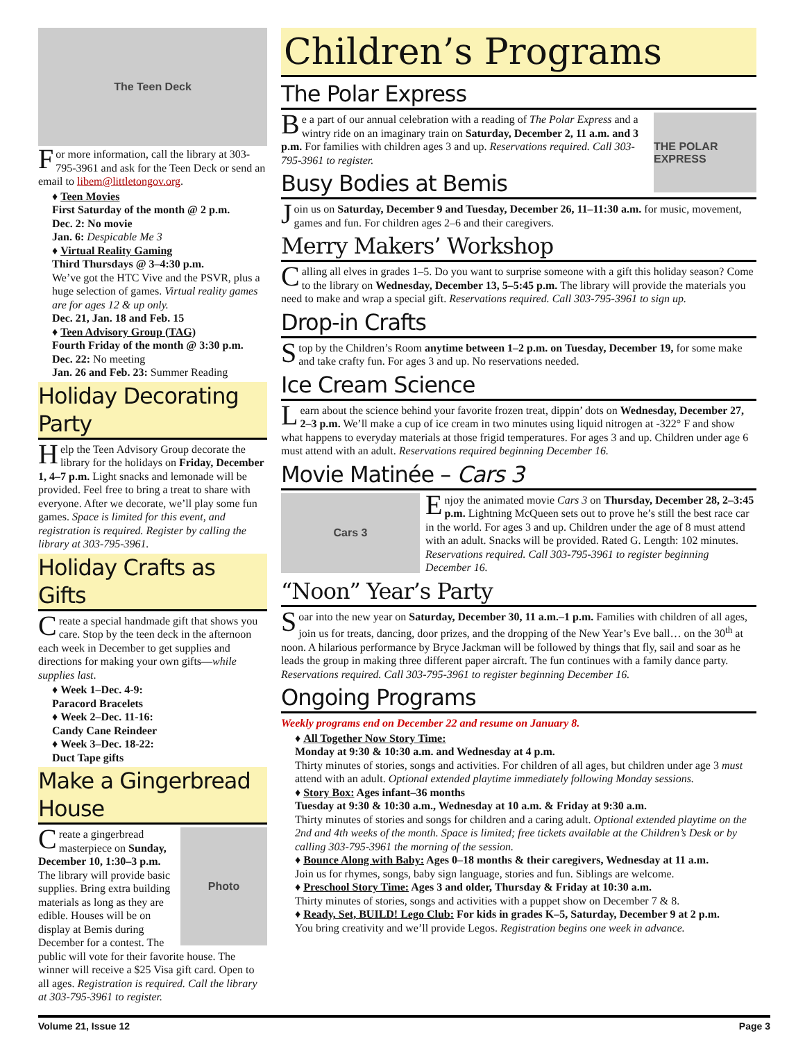The Teen Deck
For more information, call the library at 303-795-3961 and ask for the Teen Deck or send an email to libem@littletongov.org.
♦ Teen Movies
First Saturday of the month @ 2 p.m.
Dec. 2: No movie
Jan. 6: Despicable Me 3
♦ Virtual Reality Gaming
Third Thursdays @ 3–4:30 p.m.
We’ve got the HTC Vive and the PSVR, plus a huge selection of games. Virtual reality games are for ages 12 & up only.
Dec. 21, Jan. 18 and Feb. 15
♦ Teen Advisory Group (TAG)
Fourth Friday of the month @ 3:30 p.m.
Dec. 22: No meeting
Jan. 26 and Feb. 23: Summer Reading
Holiday Decorating Party
Help the Teen Advisory Group decorate the library for the holidays on Friday, December 1, 4–7 p.m. Light snacks and lemonade will be provided. Feel free to bring a treat to share with everyone. After we decorate, we’ll play some fun games. Space is limited for this event, and registration is required. Register by calling the library at 303-795-3961.
Holiday Crafts as Gifts
Create a special handmade gift that shows you care. Stop by the teen deck in the afternoon each week in December to get supplies and directions for making your own gifts—while supplies last.
♦ Week 1–Dec. 4-9:
Paracord Bracelets
♦ Week 2–Dec. 11-16:
Candy Cane Reindeer
♦ Week 3–Dec. 18-22:
Duct Tape gifts
Make a Gingerbread House
Photo
Create a gingerbread masterpiece on Sunday, December 10, 1:30–3 p.m. The library will provide basic supplies. Bring extra building materials as long as they are edible. Houses will be on display at Bemis during December for a contest. The public will vote for their favorite house. The winner will receive a $25 Visa gift card. Open to all ages. Registration is required. Call the library at 303-795-3961 to register.
Children’s Programs
The Polar Express
THE POLAR EXPRESS
Be a part of our annual celebration with a reading of The Polar Express and a wintry ride on an imaginary train on Saturday, December 2, 11 a.m. and 3 p.m. For families with children ages 3 and up. Reservations required. Call 303-795-3961 to register.
Busy Bodies at Bemis
Join us on Saturday, December 9 and Tuesday, December 26, 11–11:30 a.m. for music, movement, games and fun. For children ages 2–6 and their caregivers.
Merry Makers’ Workshop
Calling all elves in grades 1–5. Do you want to surprise someone with a gift this holiday season? Come to the library on Wednesday, December 13, 5–5:45 p.m. The library will provide the materials you need to make and wrap a special gift. Reservations required. Call 303-795-3961 to sign up.
Drop-in Crafts
Stop by the Children’s Room anytime between 1–2 p.m. on Tuesday, December 19, for some make and take crafty fun. For ages 3 and up. No reservations needed.
Ice Cream Science
Learn about the science behind your favorite frozen treat, dippin’ dots on Wednesday, December 27, 2–3 p.m. We’ll make a cup of ice cream in two minutes using liquid nitrogen at -322° F and show what happens to everyday materials at those frigid temperatures. For ages 3 and up. Children under age 6 must attend with an adult. Reservations required beginning December 16.
Movie Matinée – Cars 3
Cars 3
Enjoy the animated movie Cars 3 on Thursday, December 28, 2–3:45 p.m. Lightning McQueen sets out to prove he’s still the best race car in the world. For ages 3 and up. Children under the age of 8 must attend with an adult. Snacks will be provided. Rated G. Length: 102 minutes. Reservations required. Call 303-795-3961 to register beginning December 16.
“Noon” Year’s Party
Soar into the new year on Saturday, December 30, 11 a.m.–1 p.m. Families with children of all ages, join us for treats, dancing, door prizes, and the dropping of the New Year’s Eve ball… on the 30<sup>th</sup> at noon. A hilarious performance by Bryce Jackman will be followed by things that fly, sail and soar as he leads the group in making three different paper aircraft. The fun continues with a family dance party. Reservations required. Call 303-795-3961 to register beginning December 16.
Ongoing Programs
Weekly programs end on December 22 and resume on January 8.
♦ All Together Now Story Time:
Monday at 9:30 & 10:30 a.m. and Wednesday at 4 p.m.
Thirty minutes of stories, songs and activities. For children of all ages, but children under age 3 must attend with an adult. Optional extended playtime immediately following Monday sessions.
♦ Story Box: Ages infant–36 months
Tuesday at 9:30 & 10:30 a.m., Wednesday at 10 a.m. & Friday at 9:30 a.m.
Thirty minutes of stories and songs for children and a caring adult. Optional extended playtime on the 2nd and 4th weeks of the month. Space is limited; free tickets available at the Children’s Desk or by calling 303-795-3961 the morning of the session.
♦ Bounce Along with Baby: Ages 0–18 months & their caregivers, Wednesday at 11 a.m.
Join us for rhymes, songs, baby sign language, stories and fun. Siblings are welcome.
♦ Preschool Story Time: Ages 3 and older, Thursday & Friday at 10:30 a.m.
Thirty minutes of stories, songs and activities with a puppet show on December 7 & 8.
♦ Ready, Set, BUILD! Lego Club: For kids in grades K–5, Saturday, December 9 at 2 p.m.
You bring creativity and we’ll provide Legos. Registration begins one week in advance.
Volume 21, Issue 12 Page 3